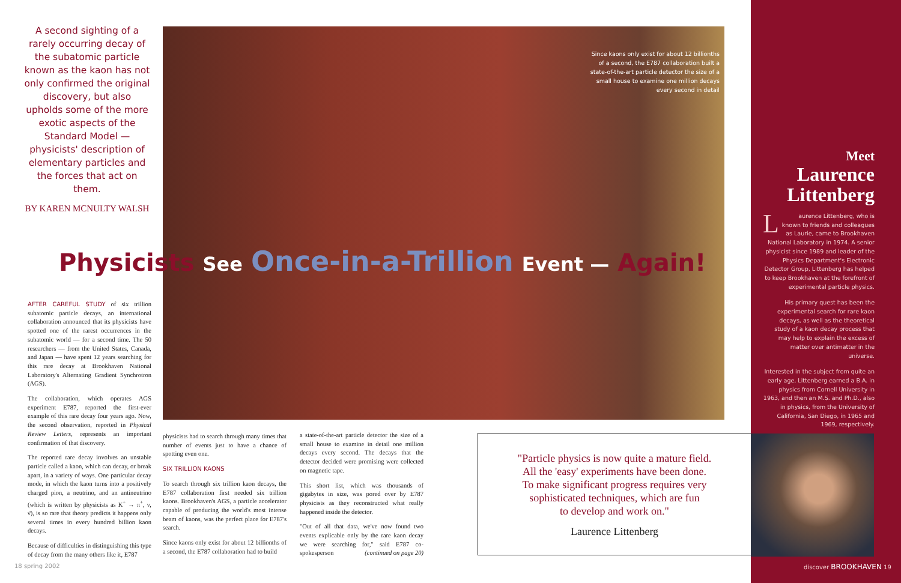A second sighting of a rarely occurring decay of the subatomic particle known as the kaon has not only confirmed the original discovery, but also upholds some of the more exotic aspects of the Standard Model — physicists' description of elementary particles and the forces that act on them.
BY KAREN MCNULTY WALSH
Since kaons only exist for about 12 billionths of a second, the E787 collaboration built a state-of-the-art particle detector the size of a small house to examine one million decays every second in detail
Physicists See Once-in-a-Trillion Event — Again!
AFTER CAREFUL STUDY of six trillion subatomic particle decays, an international collaboration announced that its physicists have spotted one of the rarest occurrences in the subatomic world — for a second time. The 50 researchers — from the United States, Canada, and Japan — have spent 12 years searching for this rare decay at Brookhaven National Laboratory's Alternating Gradient Synchrotron (AGS).
The collaboration, which operates AGS experiment E787, reported the first-ever example of this rare decay four years ago. Now, the second observation, reported in Physical Review Letters, represents an important confirmation of that discovery.
The reported rare decay involves an unstable particle called a kaon, which can decay, or break apart, in a variety of ways. One particular decay mode, in which the kaon turns into a positively charged pion, a neutrino, and an antineutrino (which is written by physicists as K<sup>+</sup> → π<sup>+</sup>, ν, ν̄), is so rare that theory predicts it happens only several times in every hundred billion kaon decays.
Because of difficulties in distinguishing this type of decay from the many others like it, E787
physicists had to search through many times that number of events just to have a chance of spotting even one.
SIX TRILLION KAONS
To search through six trillion kaon decays, the E787 collaboration first needed six trillion kaons. Brookhaven's AGS, a particle accelerator capable of producing the world's most intense beam of kaons, was the perfect place for E787's search.
Since kaons only exist for about 12 billionths of a second, the E787 collaboration had to build
a state-of-the-art particle detector the size of a small house to examine in detail one million decays every second. The decays that the detector decided were promising were collected on magnetic tape.
This short list, which was thousands of gigabytes in size, was pored over by E787 physicists as they reconstructed what really happened inside the detector.
"Out of all that data, we've now found two events explicable only by the rare kaon decay we were searching for," said E787 co-spokesperson (continued on page 20)
"Particle physics is now quite a mature field.
All the 'easy' experiments have been done.
To make significant progress requires very
sophisticated techniques, which are fun
to develop and work on."
Laurence Littenberg
Meet
Laurence
Littenberg
Laurence Littenberg, who is known to friends and colleagues as Laurie, came to Brookhaven National Laboratory in 1974. A senior physicist since 1989 and leader of the Physics Department's Electronic Detector Group, Littenberg has helped to keep Brookhaven at the forefront of experimental particle physics.
His primary quest has been the experimental search for rare kaon decays, as well as the theoretical study of a kaon decay process that may help to explain the excess of matter over antimatter in the universe.
Interested in the subject from quite an early age, Littenberg earned a B.A. in physics from Cornell University in 1963, and then an M.S. and Ph.D., also in physics, from the University of California, San Diego, in 1965 and 1969, respectively.
18 spring 2002 discover BROOKHAVEN 19